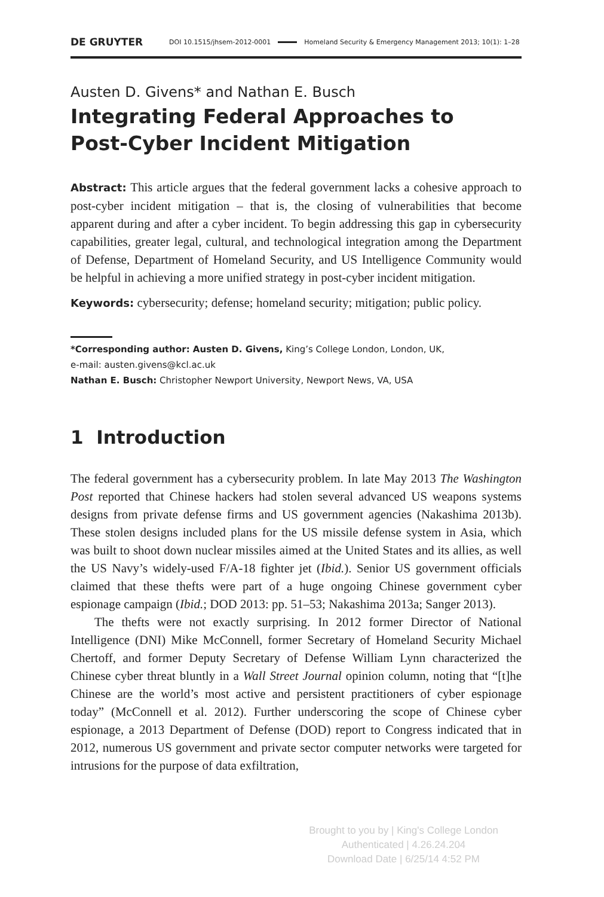DE GRUYTER DOI 10.1515/jhsem-2012-0001 Homeland Security & Emergency Management 2013; 10(1): 1–28
Austen D. Givens* and Nathan E. Busch
Integrating Federal Approaches to
Post-Cyber Incident Mitigation
Abstract: This article argues that the federal government lacks a cohesive approach to post-cyber incident mitigation – that is, the closing of vulnerabilities that become apparent during and after a cyber incident. To begin addressing this gap in cybersecurity capabilities, greater legal, cultural, and technological integration among the Department of Defense, Department of Homeland Security, and US Intelligence Community would be helpful in achieving a more unified strategy in post-cyber incident mitigation.
Keywords: cybersecurity; defense; homeland security; mitigation; public policy.
*Corresponding author: Austen D. Givens, King’s College London, London, UK,
e-mail: austen.givens@kcl.ac.uk
Nathan E. Busch: Christopher Newport University, Newport News, VA, USA
1 Introduction
The federal government has a cybersecurity problem. In late May 2013 The Washington Post reported that Chinese hackers had stolen several advanced US weapons systems designs from private defense firms and US government agencies (Nakashima 2013b). These stolen designs included plans for the US missile defense system in Asia, which was built to shoot down nuclear missiles aimed at the United States and its allies, as well the US Navy’s widely-used F/A-18 fighter jet (Ibid.). Senior US government officials claimed that these thefts were part of a huge ongoing Chinese government cyber espionage campaign (Ibid.; DOD 2013: pp. 51–53; Nakashima 2013a; Sanger 2013).
The thefts were not exactly surprising. In 2012 former Director of National Intelligence (DNI) Mike McConnell, former Secretary of Homeland Security Michael Chertoff, and former Deputy Secretary of Defense William Lynn characterized the Chinese cyber threat bluntly in a Wall Street Journal opinion column, noting that “[t]he Chinese are the world’s most active and persistent practitioners of cyber espionage today” (McConnell et al. 2012). Further underscoring the scope of Chinese cyber espionage, a 2013 Department of Defense (DOD) report to Congress indicated that in 2012, numerous US government and private sector computer networks were targeted for intrusions for the purpose of data exfiltration,
Brought to you by | King's College London
Authenticated | 4.26.24.204
Download Date | 6/25/14 4:52 PM